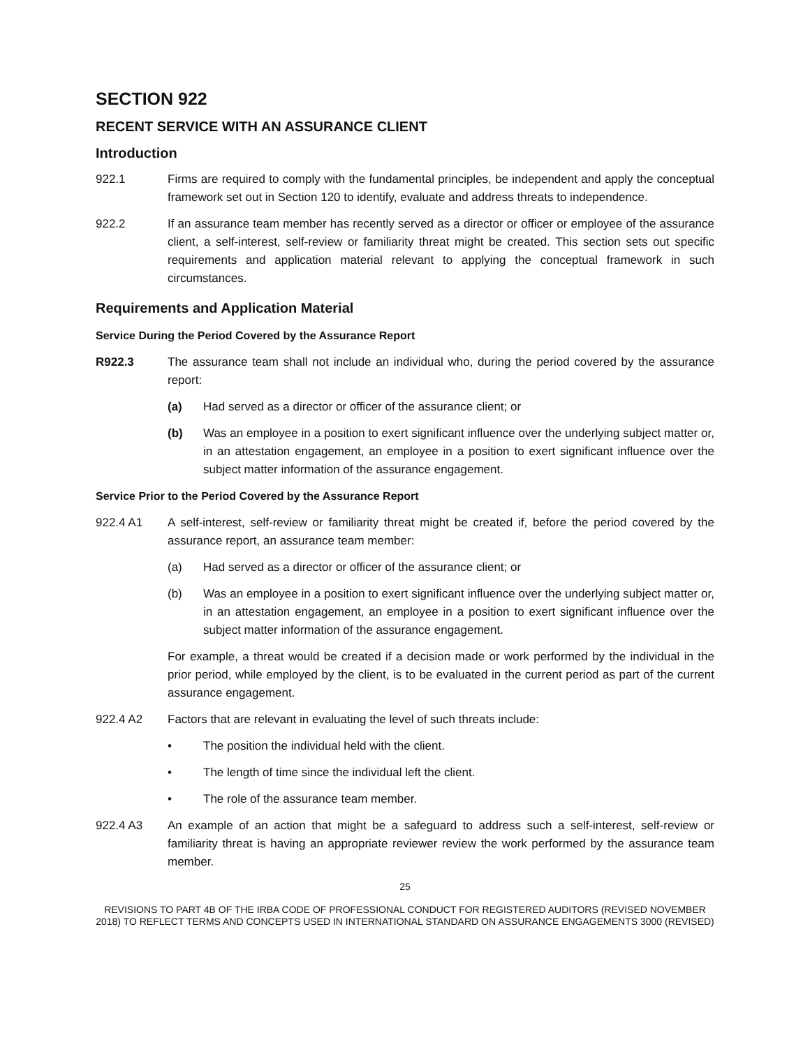SECTION 922
RECENT SERVICE WITH AN ASSURANCE CLIENT
Introduction
922.1 Firms are required to comply with the fundamental principles, be independent and apply the conceptual framework set out in Section 120 to identify, evaluate and address threats to independence.
922.2 If an assurance team member has recently served as a director or officer or employee of the assurance client, a self-interest, self-review or familiarity threat might be created. This section sets out specific requirements and application material relevant to applying the conceptual framework in such circumstances.
Requirements and Application Material
Service During the Period Covered by the Assurance Report
R922.3 The assurance team shall not include an individual who, during the period covered by the assurance report:
(a) Had served as a director or officer of the assurance client; or
(b) Was an employee in a position to exert significant influence over the underlying subject matter or, in an attestation engagement, an employee in a position to exert significant influence over the subject matter information of the assurance engagement.
Service Prior to the Period Covered by the Assurance Report
922.4 A1 A self-interest, self-review or familiarity threat might be created if, before the period covered by the assurance report, an assurance team member:
(a) Had served as a director or officer of the assurance client; or
(b) Was an employee in a position to exert significant influence over the underlying subject matter or, in an attestation engagement, an employee in a position to exert significant influence over the subject matter information of the assurance engagement.
For example, a threat would be created if a decision made or work performed by the individual in the prior period, while employed by the client, is to be evaluated in the current period as part of the current assurance engagement.
922.4 A2 Factors that are relevant in evaluating the level of such threats include:
• The position the individual held with the client.
• The length of time since the individual left the client.
• The role of the assurance team member.
922.4 A3 An example of an action that might be a safeguard to address such a self-interest, self-review or familiarity threat is having an appropriate reviewer review the work performed by the assurance team member.
25
REVISIONS TO PART 4B OF THE IRBA CODE OF PROFESSIONAL CONDUCT FOR REGISTERED AUDITORS (REVISED NOVEMBER 2018) TO REFLECT TERMS AND CONCEPTS USED IN INTERNATIONAL STANDARD ON ASSURANCE ENGAGEMENTS 3000 (REVISED)